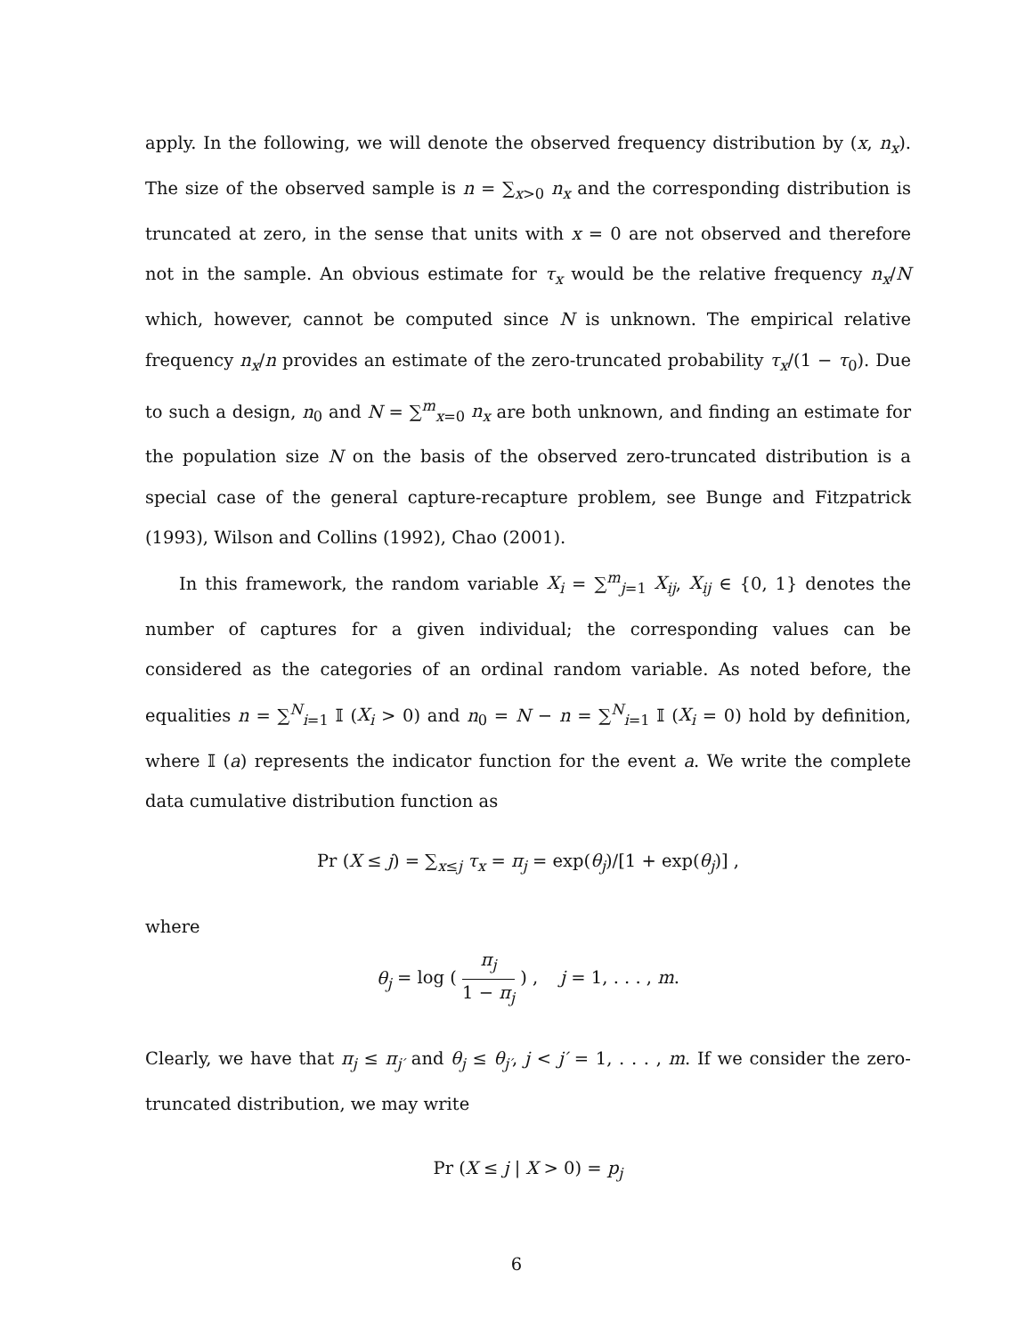apply. In the following, we will denote the observed frequency distribution by (x, n<sub>x</sub>). The size of the observed sample is n = ∑<sub>x>0</sub> n<sub>x</sub> and the corresponding distribution is truncated at zero, in the sense that units with x = 0 are not observed and therefore not in the sample. An obvious estimate for τ<sub>x</sub> would be the relative frequency n<sub>x</sub>/N which, however, cannot be computed since N is unknown. The empirical relative frequency n<sub>x</sub>/n provides an estimate of the zero-truncated probability τ<sub>x</sub>/(1 − τ<sub>0</sub>). Due to such a design, n<sub>0</sub> and N = ∑<sup>m</sup><sub>x=0</sub> n<sub>x</sub> are both unknown, and finding an estimate for the population size N on the basis of the observed zero-truncated distribution is a special case of the general capture-recapture problem, see Bunge and Fitzpatrick (1993), Wilson and Collins (1992), Chao (2001).
In this framework, the random variable X<sub>i</sub> = ∑<sup>m</sup><sub>j=1</sub> X<sub>ij</sub>, X<sub>ij</sub> ∈ {0, 1} denotes the number of captures for a given individual; the corresponding values can be considered as the categories of an ordinal random variable. As noted before, the equalities n = ∑<sup>N</sup><sub>i=1</sub> 𝕀 (X<sub>i</sub> > 0) and n<sub>0</sub> = N − n = ∑<sup>N</sup><sub>i=1</sub> 𝕀 (X<sub>i</sub> = 0) hold by definition, where 𝕀 (a) represents the indicator function for the event a. We write the complete data cumulative distribution function as
Pr (X ≤ j) = ∑<sub>x≤j</sub> τ<sub>x</sub> = π<sub>j</sub> = exp(θ<sub>j</sub>)/[1 + exp(θ<sub>j</sub>)] ,
where
θ<sub>j</sub> = log ( π<sub>j</sub> 1 − π<sub>j</sub> ) , j = 1, . . . , m.
Clearly, we have that π<sub>j</sub> ≤ π<sub>j′</sub> and θ<sub>j</sub> ≤ θ<sub>j′</sub>, j < j′ = 1, . . . , m. If we consider the zero-truncated distribution, we may write
Pr (X ≤ j | X > 0) = p<sub>j</sub>
6